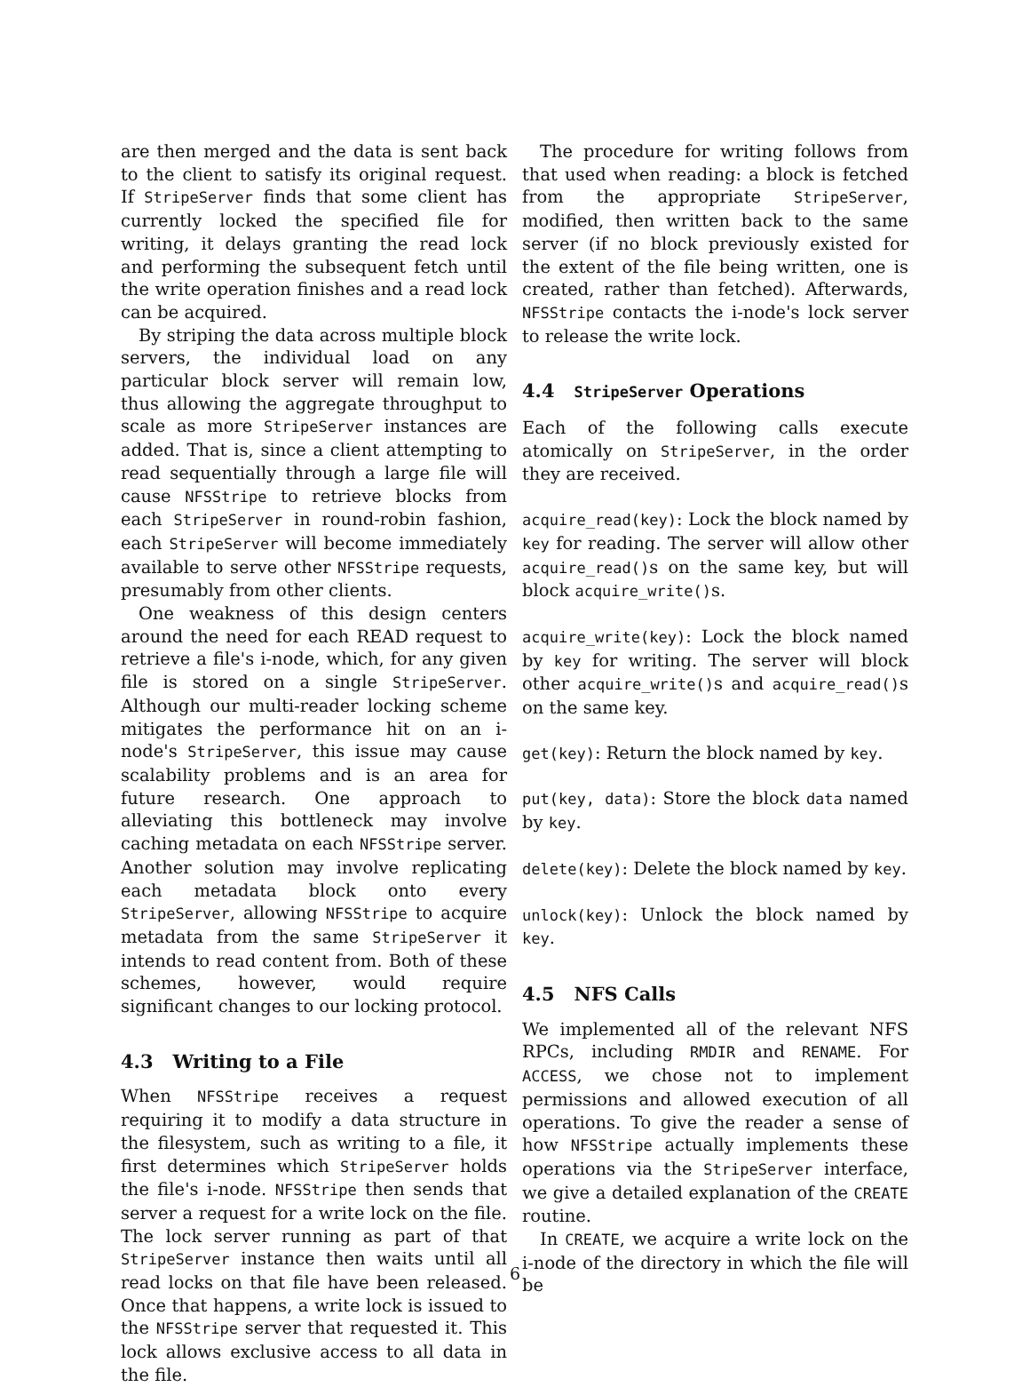are then merged and the data is sent back to the client to satisfy its original request. If StripeServer finds that some client has currently locked the specified file for writing, it delays granting the read lock and performing the subsequent fetch until the write operation finishes and a read lock can be acquired.
By striping the data across multiple block servers, the individual load on any particular block server will remain low, thus allowing the aggregate throughput to scale as more StripeServer instances are added. That is, since a client attempting to read sequentially through a large file will cause NFSStripe to retrieve blocks from each StripeServer in round-robin fashion, each StripeServer will become immediately available to serve other NFSStripe requests, presumably from other clients.
One weakness of this design centers around the need for each READ request to retrieve a file's i-node, which, for any given file is stored on a single StripeServer. Although our multi-reader locking scheme mitigates the performance hit on an i-node's StripeServer, this issue may cause scalability problems and is an area for future research. One approach to alleviating this bottleneck may involve caching metadata on each NFSStripe server. Another solution may involve replicating each metadata block onto every StripeServer, allowing NFSStripe to acquire metadata from the same StripeServer it intends to read content from. Both of these schemes, however, would require significant changes to our locking protocol.
4.3 Writing to a File
When NFSStripe receives a request requiring it to modify a data structure in the filesystem, such as writing to a file, it first determines which StripeServer holds the file's i-node. NFSStripe then sends that server a request for a write lock on the file. The lock server running as part of that StripeServer instance then waits until all read locks on that file have been released. Once that happens, a write lock is issued to the NFSStripe server that requested it. This lock allows exclusive access to all data in the file.
The procedure for writing follows from that used when reading: a block is fetched from the appropriate StripeServer, modified, then written back to the same server (if no block previously existed for the extent of the file being written, one is created, rather than fetched). Afterwards, NFSStripe contacts the i-node's lock server to release the write lock.
4.4 StripeServer Operations
Each of the following calls execute atomically on StripeServer, in the order they are received.
acquire_read(key): Lock the block named by key for reading. The server will allow other acquire_read()s on the same key, but will block acquire_write()s.
acquire_write(key): Lock the block named by key for writing. The server will block other acquire_write()s and acquire_read()s on the same key.
get(key): Return the block named by key.
put(key, data): Store the block data named by key.
delete(key): Delete the block named by key.
unlock(key): Unlock the block named by key.
4.5 NFS Calls
We implemented all of the relevant NFS RPCs, including RMDIR and RENAME. For ACCESS, we chose not to implement permissions and allowed execution of all operations. To give the reader a sense of how NFSStripe actually implements these operations via the StripeServer interface, we give a detailed explanation of the CREATE routine.
In CREATE, we acquire a write lock on the i-node of the directory in which the file will be
6